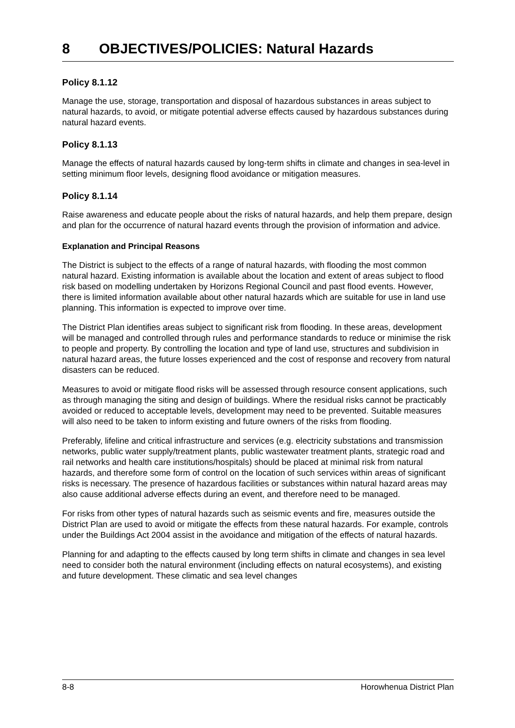8 OBJECTIVES/POLICIES: Natural Hazards
Policy 8.1.12
Manage the use, storage, transportation and disposal of hazardous substances in areas subject to natural hazards, to avoid, or mitigate potential adverse effects caused by hazardous substances during natural hazard events.
Policy 8.1.13
Manage the effects of natural hazards caused by long-term shifts in climate and changes in sea-level in setting minimum floor levels, designing flood avoidance or mitigation measures.
Policy 8.1.14
Raise awareness and educate people about the risks of natural hazards, and help them prepare, design and plan for the occurrence of natural hazard events through the provision of information and advice.
Explanation and Principal Reasons
The District is subject to the effects of a range of natural hazards, with flooding the most common natural hazard. Existing information is available about the location and extent of areas subject to flood risk based on modelling undertaken by Horizons Regional Council and past flood events. However, there is limited information available about other natural hazards which are suitable for use in land use planning. This information is expected to improve over time.
The District Plan identifies areas subject to significant risk from flooding. In these areas, development will be managed and controlled through rules and performance standards to reduce or minimise the risk to people and property. By controlling the location and type of land use, structures and subdivision in natural hazard areas, the future losses experienced and the cost of response and recovery from natural disasters can be reduced.
Measures to avoid or mitigate flood risks will be assessed through resource consent applications, such as through managing the siting and design of buildings. Where the residual risks cannot be practicably avoided or reduced to acceptable levels, development may need to be prevented. Suitable measures will also need to be taken to inform existing and future owners of the risks from flooding.
Preferably, lifeline and critical infrastructure and services (e.g. electricity substations and transmission networks, public water supply/treatment plants, public wastewater treatment plants, strategic road and rail networks and health care institutions/hospitals) should be placed at minimal risk from natural hazards, and therefore some form of control on the location of such services within areas of significant risks is necessary. The presence of hazardous facilities or substances within natural hazard areas may also cause additional adverse effects during an event, and therefore need to be managed.
For risks from other types of natural hazards such as seismic events and fire, measures outside the District Plan are used to avoid or mitigate the effects from these natural hazards. For example, controls under the Buildings Act 2004 assist in the avoidance and mitigation of the effects of natural hazards.
Planning for and adapting to the effects caused by long term shifts in climate and changes in sea level need to consider both the natural environment (including effects on natural ecosystems), and existing and future development. These climatic and sea level changes
8-8 Horowhenua District Plan